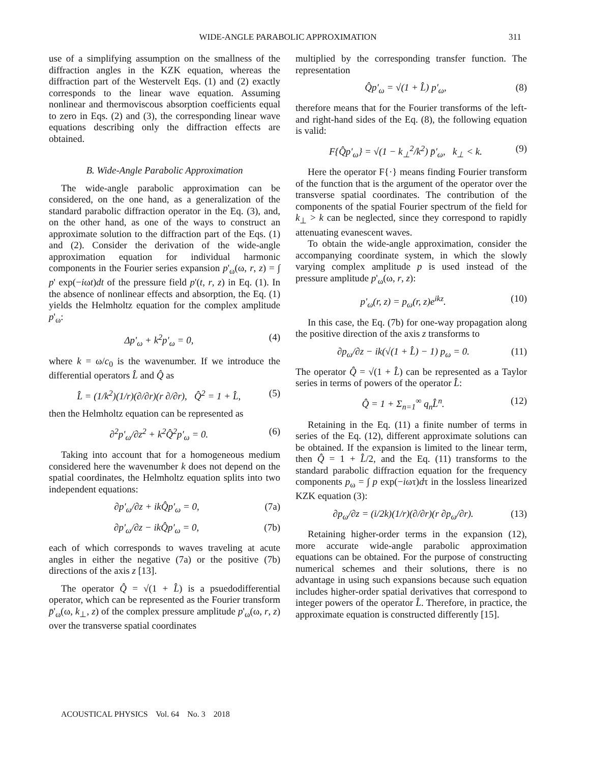WIDE-ANGLE PARABOLIC APPROXIMATION 311
use of a simplifying assumption on the smallness of the diffraction angles in the KZK equation, whereas the diffraction part of the Westervelt Eqs. (1) and (2) exactly corresponds to the linear wave equation. Assuming nonlinear and thermoviscous absorption coefficients equal to zero in Eqs. (2) and (3), the corresponding linear wave equations describing only the diffraction effects are obtained.
B. Wide-Angle Parabolic Approximation
The wide-angle parabolic approximation can be considered, on the one hand, as a generalization of the standard parabolic diffraction operator in the Eq. (3), and, on the other hand, as one of the ways to construct an approximate solution to the diffraction part of the Eqs. (1) and (2). Consider the derivation of the wide-angle approximation equation for individual harmonic components in the Fourier series expansion p'<sub>ω</sub>(ω, r, z) = ∫ p' exp(−iωt)dt of the pressure field p'(t, r, z) in Eq. (1). In the absence of nonlinear effects and absorption, the Eq. (1) yields the Helmholtz equation for the complex amplitude p'<sub>ω</sub>:
Δp'<sub>ω</sub> + k<sup>2</sup>p'<sub>ω</sub> = 0, (4)
where k = ω/c<sub>0</sub> is the wavenumber. If we introduce the differential operators L̂ and Q̂ as
L̂ = (1/k<sup>2</sup>)(1/r)(∂/∂r)(r ∂/∂r), Q̂<sup>2</sup> = 1 + L̂, (5)
then the Helmholtz equation can be represented as
∂<sup>2</sup>p'<sub>ω</sub>/∂z<sup>2</sup> + k<sup>2</sup>Q̂<sup>2</sup>p'<sub>ω</sub> = 0. (6)
Taking into account that for a homogeneous medium considered here the wavenumber k does not depend on the spatial coordinates, the Helmholtz equation splits into two independent equations:
∂p'<sub>ω</sub>/∂z + ikQ̂p'<sub>ω</sub> = 0, (7a)
∂p'<sub>ω</sub>/∂z − ikQ̂p'<sub>ω</sub> = 0, (7b)
each of which corresponds to waves traveling at acute angles in either the negative (7a) or the positive (7b) directions of the axis z [13].
The operator Q̂ = √(1 + L̂) is a psuedodifferential operator, which can be represented as the Fourier transform p̄'<sub>ω</sub>(ω, k<sub>⊥</sub>, z) of the complex pressure amplitude p'<sub>ω</sub>(ω, r, z) over the transverse spatial coordinates
multiplied by the corresponding transfer function. The representation
Q̂p'<sub>ω</sub> = √(1 + L̂) p'<sub>ω</sub>, (8)
therefore means that for the Fourier transforms of the left- and right-hand sides of the Eq. (8), the following equation is valid:
F{Q̂p'<sub>ω</sub>} = √(1 − k<sub>⊥</sub><sup>2</sup>/k<sup>2</sup>) p̄'<sub>ω</sub>, k<sub>⊥</sub> < k. (9)
Here the operator F{·} means finding Fourier transform of the function that is the argument of the operator over the transverse spatial coordinates. The contribution of the components of the spatial Fourier spectrum of the field for k<sub>⊥</sub> > k can be neglected, since they correspond to rapidly attenuating evanescent waves.
To obtain the wide-angle approximation, consider the accompanying coordinate system, in which the slowly varying complex amplitude p is used instead of the pressure amplitude p'<sub>ω</sub>(ω, r, z):
p'<sub>ω</sub>(r, z) = p<sub>ω</sub>(r, z)e<sup>ikz</sup>. (10)
In this case, the Eq. (7b) for one-way propagation along the positive direction of the axis z transforms to
∂p<sub>ω</sub>/∂z − ik(√(1 + L̂) − 1) p<sub>ω</sub> = 0. (11)
The operator Q̂ = √(1 + L̂) can be represented as a Taylor series in terms of powers of the operator L̂:
Q̂ = 1 + Σ<sub>n=1</sub><sup>∞</sup> q<sub>n</sub>L̂<sup>n</sup>. (12)
Retaining in the Eq. (11) a finite number of terms in series of the Eq. (12), different approximate solutions can be obtained. If the expansion is limited to the linear term, then Q̂ = 1 + L̂/2, and the Eq. (11) transforms to the standard parabolic diffraction equation for the frequency components p<sub>ω</sub> = ∫ p exp(−iωτ)dτ in the lossless linearized KZK equation (3):
∂p<sub>ω</sub>/∂z = (i/2k)(1/r)(∂/∂r)(r ∂p<sub>ω</sub>/∂r). (13)
Retaining higher-order terms in the expansion (12), more accurate wide-angle parabolic approximation equations can be obtained. For the purpose of constructing numerical schemes and their solutions, there is no advantage in using such expansions because such equation includes higher-order spatial derivatives that correspond to integer powers of the operator L̂. Therefore, in practice, the approximate equation is constructed differently [15].
ACOUSTICAL PHYSICS Vol. 64 No. 3 2018